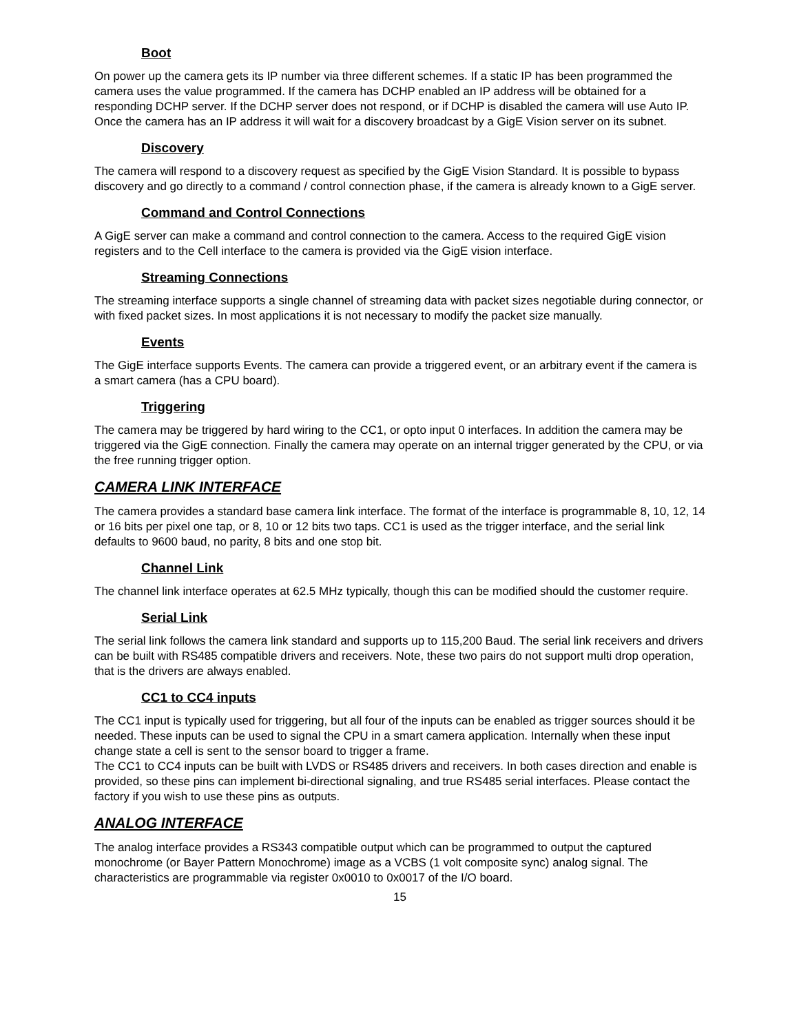Boot
On power up the camera gets its IP number via three different schemes. If a static IP has been programmed the camera uses the value programmed. If the camera has DCHP enabled an IP address will be obtained for a responding DCHP server. If the DCHP server does not respond, or if DCHP is disabled the camera will use Auto IP. Once the camera has an IP address it will wait for a discovery broadcast by a GigE Vision server on its subnet.
Discovery
The camera will respond to a discovery request as specified by the GigE Vision Standard. It is possible to bypass discovery and go directly to a command / control connection phase, if the camera is already known to a GigE server.
Command and Control Connections
A GigE server can make a command and control connection to the camera. Access to the required GigE vision registers and to the Cell interface to the camera is provided via the GigE vision interface.
Streaming Connections
The streaming interface supports a single channel of streaming data with packet sizes negotiable during connector, or with fixed packet sizes. In most applications it is not necessary to modify the packet size manually.
Events
The GigE interface supports Events. The camera can provide a triggered event, or an arbitrary event if the camera is a smart camera (has a CPU board).
Triggering
The camera may be triggered by hard wiring to the CC1, or opto input 0 interfaces. In addition the camera may be triggered via the GigE connection. Finally the camera may operate on an internal trigger generated by the CPU, or via the free running trigger option.
CAMERA LINK INTERFACE
The camera provides a standard base camera link interface. The format of the interface is programmable 8, 10, 12, 14 or 16 bits per pixel one tap, or 8, 10 or 12 bits two taps. CC1 is used as the trigger interface, and the serial link defaults to 9600 baud, no parity, 8 bits and one stop bit.
Channel Link
The channel link interface operates at 62.5 MHz typically, though this can be modified should the customer require.
Serial Link
The serial link follows the camera link standard and supports up to 115,200 Baud. The serial link receivers and drivers can be built with RS485 compatible drivers and receivers. Note, these two pairs do not support multi drop operation, that is the drivers are always enabled.
CC1 to CC4 inputs
The CC1 input is typically used for triggering, but all four of the inputs can be enabled as trigger sources should it be needed. These inputs can be used to signal the CPU in a smart camera application. Internally when these input change state a cell is sent to the sensor board to trigger a frame.
The CC1 to CC4 inputs can be built with LVDS or RS485 drivers and receivers. In both cases direction and enable is provided, so these pins can implement bi-directional signaling, and true RS485 serial interfaces. Please contact the factory if you wish to use these pins as outputs.
ANALOG INTERFACE
The analog interface provides a RS343 compatible output which can be programmed to output the captured monochrome (or Bayer Pattern Monochrome) image as a VCBS (1 volt composite sync) analog signal. The characteristics are programmable via register 0x0010 to 0x0017 of the I/O board.
15